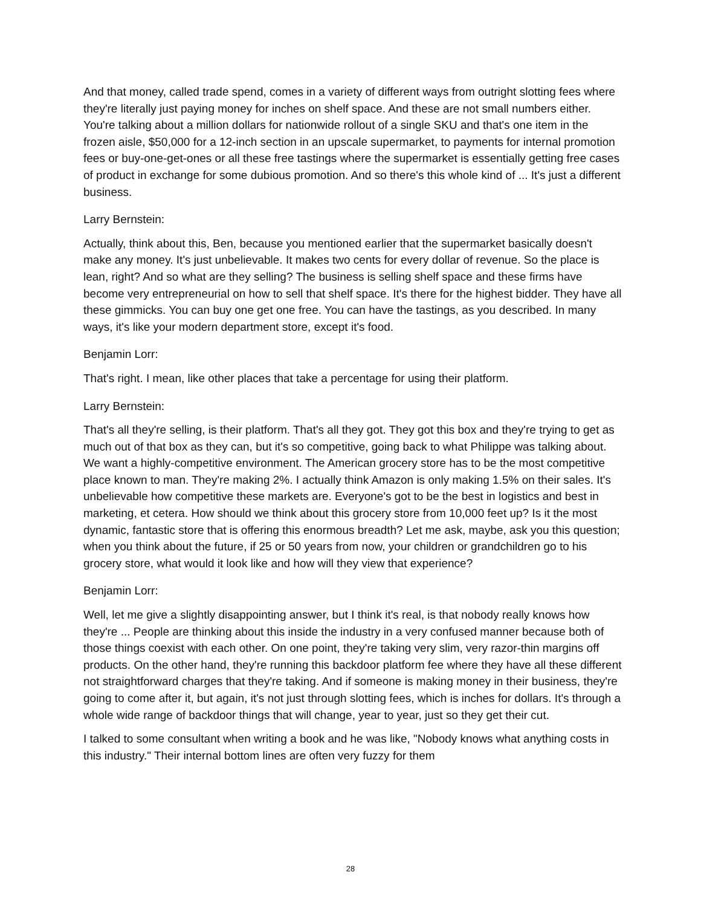And that money, called trade spend, comes in a variety of different ways from outright slotting fees where they're literally just paying money for inches on shelf space. And these are not small numbers either. You're talking about a million dollars for nationwide rollout of a single SKU and that's one item in the frozen aisle, $50,000 for a 12-inch section in an upscale supermarket, to payments for internal promotion fees or buy-one-get-ones or all these free tastings where the supermarket is essentially getting free cases of product in exchange for some dubious promotion. And so there's this whole kind of ... It's just a different business.
Larry Bernstein:
Actually, think about this, Ben, because you mentioned earlier that the supermarket basically doesn't make any money. It's just unbelievable. It makes two cents for every dollar of revenue. So the place is lean, right? And so what are they selling? The business is selling shelf space and these firms have become very entrepreneurial on how to sell that shelf space. It's there for the highest bidder. They have all these gimmicks. You can buy one get one free. You can have the tastings, as you described. In many ways, it's like your modern department store, except it's food.
Benjamin Lorr:
That's right. I mean, like other places that take a percentage for using their platform.
Larry Bernstein:
That's all they're selling, is their platform. That's all they got. They got this box and they're trying to get as much out of that box as they can, but it's so competitive, going back to what Philippe was talking about. We want a highly-competitive environment. The American grocery store has to be the most competitive place known to man. They're making 2%. I actually think Amazon is only making 1.5% on their sales. It's unbelievable how competitive these markets are. Everyone's got to be the best in logistics and best in marketing, et cetera. How should we think about this grocery store from 10,000 feet up? Is it the most dynamic, fantastic store that is offering this enormous breadth? Let me ask, maybe, ask you this question; when you think about the future, if 25 or 50 years from now, your children or grandchildren go to his grocery store, what would it look like and how will they view that experience?
Benjamin Lorr:
Well, let me give a slightly disappointing answer, but I think it's real, is that nobody really knows how they're ... People are thinking about this inside the industry in a very confused manner because both of those things coexist with each other. On one point, they're taking very slim, very razor-thin margins off products. On the other hand, they're running this backdoor platform fee where they have all these different not straightforward charges that they're taking. And if someone is making money in their business, they're going to come after it, but again, it's not just through slotting fees, which is inches for dollars. It's through a whole wide range of backdoor things that will change, year to year, just so they get their cut.
I talked to some consultant when writing a book and he was like, "Nobody knows what anything costs in this industry." Their internal bottom lines are often very fuzzy for them
28